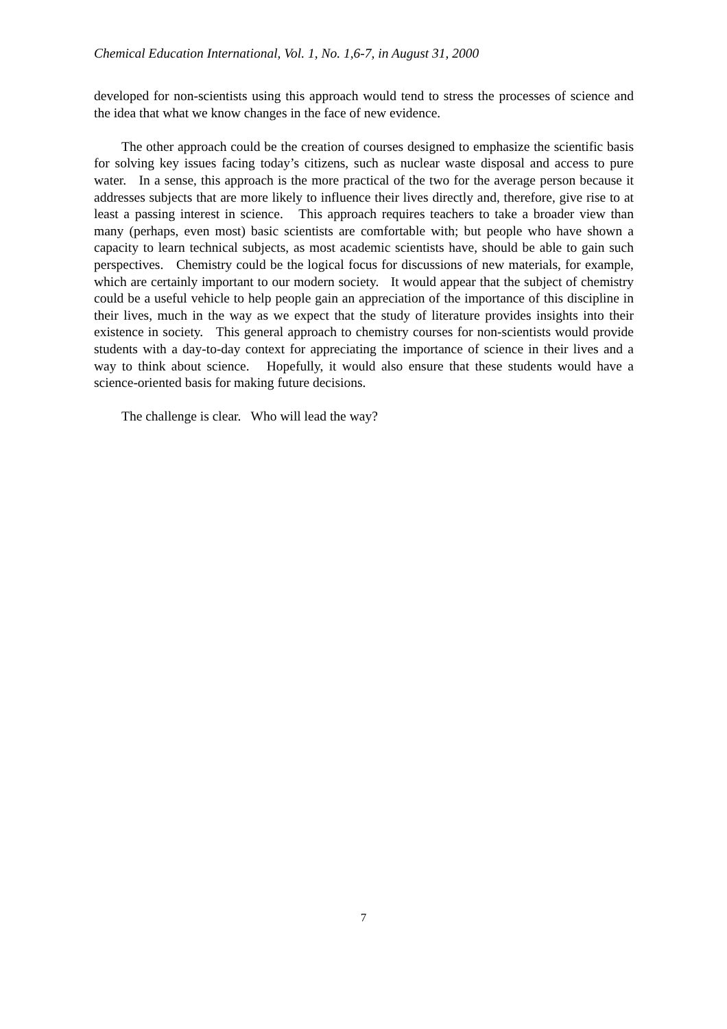Chemical Education International, Vol. 1, No. 1,6-7, in August 31, 2000
developed for non-scientists using this approach would tend to stress the processes of science and the idea that what we know changes in the face of new evidence.
The other approach could be the creation of courses designed to emphasize the scientific basis for solving key issues facing today’s citizens, such as nuclear waste disposal and access to pure water. In a sense, this approach is the more practical of the two for the average person because it addresses subjects that are more likely to influence their lives directly and, therefore, give rise to at least a passing interest in science. This approach requires teachers to take a broader view than many (perhaps, even most) basic scientists are comfortable with; but people who have shown a capacity to learn technical subjects, as most academic scientists have, should be able to gain such perspectives. Chemistry could be the logical focus for discussions of new materials, for example, which are certainly important to our modern society. It would appear that the subject of chemistry could be a useful vehicle to help people gain an appreciation of the importance of this discipline in their lives, much in the way as we expect that the study of literature provides insights into their existence in society. This general approach to chemistry courses for non-scientists would provide students with a day-to-day context for appreciating the importance of science in their lives and a way to think about science. Hopefully, it would also ensure that these students would have a science-oriented basis for making future decisions.
The challenge is clear. Who will lead the way?
7